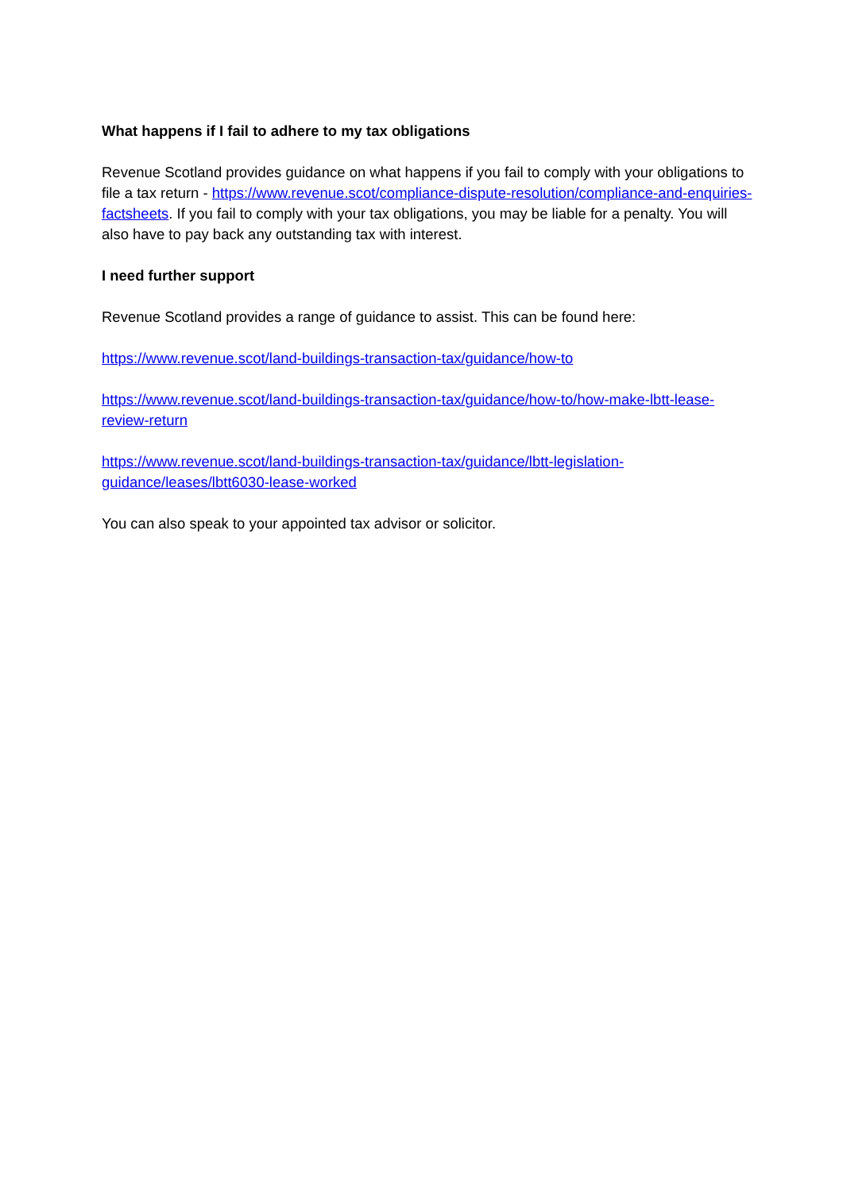What happens if I fail to adhere to my tax obligations
Revenue Scotland provides guidance on what happens if you fail to comply with your obligations to file a tax return - https://www.revenue.scot/compliance-dispute-resolution/compliance-and-enquiries-factsheets. If you fail to comply with your tax obligations, you may be liable for a penalty. You will also have to pay back any outstanding tax with interest.
I need further support
Revenue Scotland provides a range of guidance to assist. This can be found here:
https://www.revenue.scot/land-buildings-transaction-tax/guidance/how-to
https://www.revenue.scot/land-buildings-transaction-tax/guidance/how-to/how-make-lbtt-lease-review-return
https://www.revenue.scot/land-buildings-transaction-tax/guidance/lbtt-legislation-guidance/leases/lbtt6030-lease-worked
You can also speak to your appointed tax advisor or solicitor.